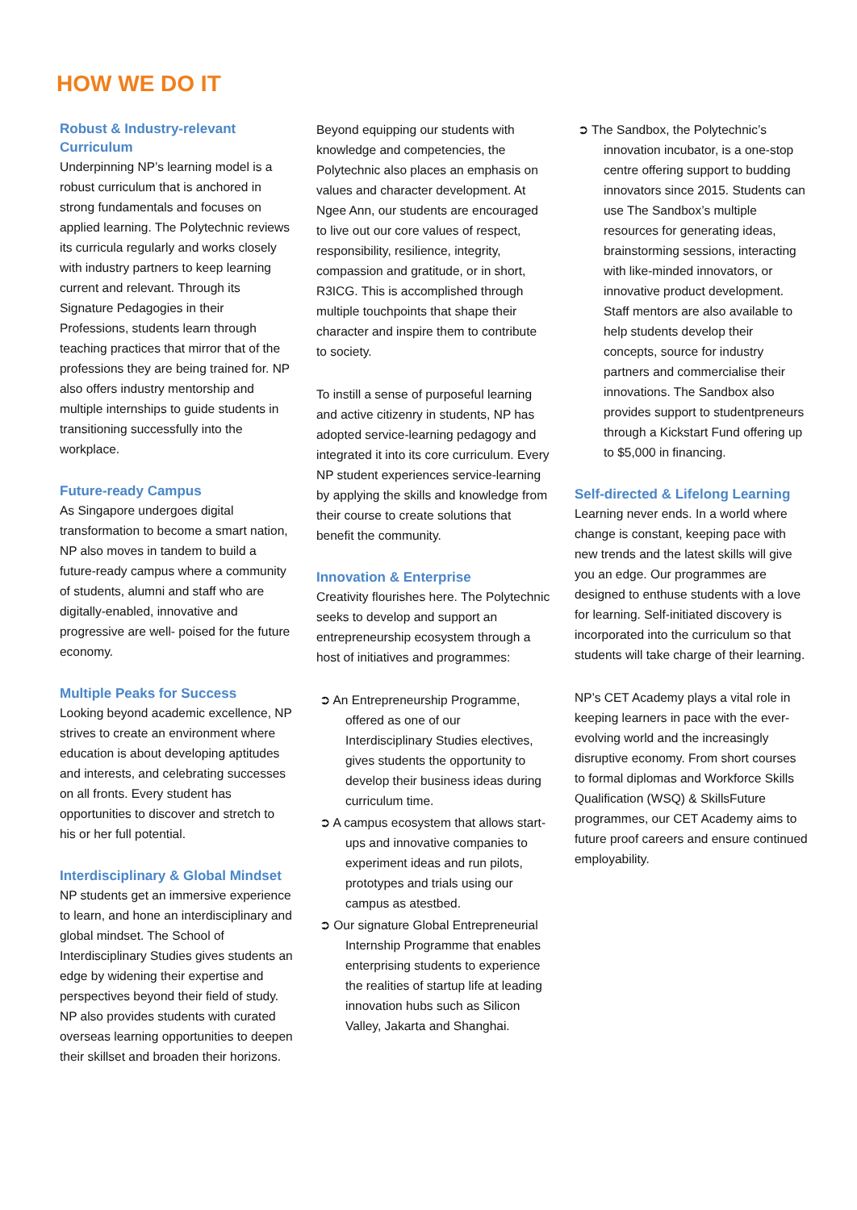HOW WE DO IT
Robust & Industry-relevant Curriculum
Underpinning NP’s learning model is a robust curriculum that is anchored in strong fundamentals and focuses on applied learning. The Polytechnic reviews its curricula regularly and works closely with industry partners to keep learning current and relevant. Through its Signature Pedagogies in their Professions, students learn through teaching practices that mirror that of the professions they are being trained for. NP also offers industry mentorship and multiple internships to guide students in transitioning successfully into the workplace.
Future-ready Campus
As Singapore undergoes digital transformation to become a smart nation, NP also moves in tandem to build a future-ready campus where a community of students, alumni and staff who are digitally-enabled, innovative and progressive are well- poised for the future economy.
Multiple Peaks for Success
Looking beyond academic excellence, NP strives to create an environment where education is about developing aptitudes and interests, and celebrating successes on all fronts. Every student has opportunities to discover and stretch to his or her full potential.
Interdisciplinary & Global Mindset
NP students get an immersive experience to learn, and hone an interdisciplinary and global mindset. The School of Interdisciplinary Studies gives students an edge by widening their expertise and perspectives beyond their field of study. NP also provides students with curated overseas learning opportunities to deepen their skillset and broaden their horizons.
Beyond equipping our students with knowledge and competencies, the Polytechnic also places an emphasis on values and character development. At Ngee Ann, our students are encouraged to live out our core values of respect, responsibility, resilience, integrity, compassion and gratitude, or in short, R3ICG. This is accomplished through multiple touchpoints that shape their character and inspire them to contribute to society.
To instill a sense of purposeful learning and active citizenry in students, NP has adopted service-learning pedagogy and integrated it into its core curriculum. Every NP student experiences service-learning by applying the skills and knowledge from their course to create solutions that benefit the community.
Innovation & Enterprise
Creativity flourishes here. The Polytechnic seeks to develop and support an entrepreneurship ecosystem through a host of initiatives and programmes:
➲ An Entrepreneurship Programme, offered as one of our Interdisciplinary Studies electives, gives students the opportunity to develop their business ideas during curriculum time.
➲ A campus ecosystem that allows start-ups and innovative companies to experiment ideas and run pilots, prototypes and trials using our campus as atestbed.
➲ Our signature Global Entrepreneurial Internship Programme that enables enterprising students to experience the realities of startup life at leading innovation hubs such as Silicon Valley, Jakarta and Shanghai.
➲ The Sandbox, the Polytechnic’s innovation incubator, is a one-stop centre offering support to budding innovators since 2015. Students can use The Sandbox’s multiple resources for generating ideas, brainstorming sessions, interacting with like-minded innovators, or innovative product development. Staff mentors are also available to help students develop their concepts, source for industry partners and commercialise their innovations. The Sandbox also provides support to studentpreneurs through a Kickstart Fund offering up to $5,000 in financing.
Self-directed & Lifelong Learning
Learning never ends. In a world where change is constant, keeping pace with new trends and the latest skills will give you an edge. Our programmes are designed to enthuse students with a love for learning. Self-initiated discovery is incorporated into the curriculum so that students will take charge of their learning.
NP’s CET Academy plays a vital role in keeping learners in pace with the ever-evolving world and the increasingly disruptive economy. From short courses to formal diplomas and Workforce Skills Qualification (WSQ) & SkillsFuture programmes, our CET Academy aims to future proof careers and ensure continued employability.